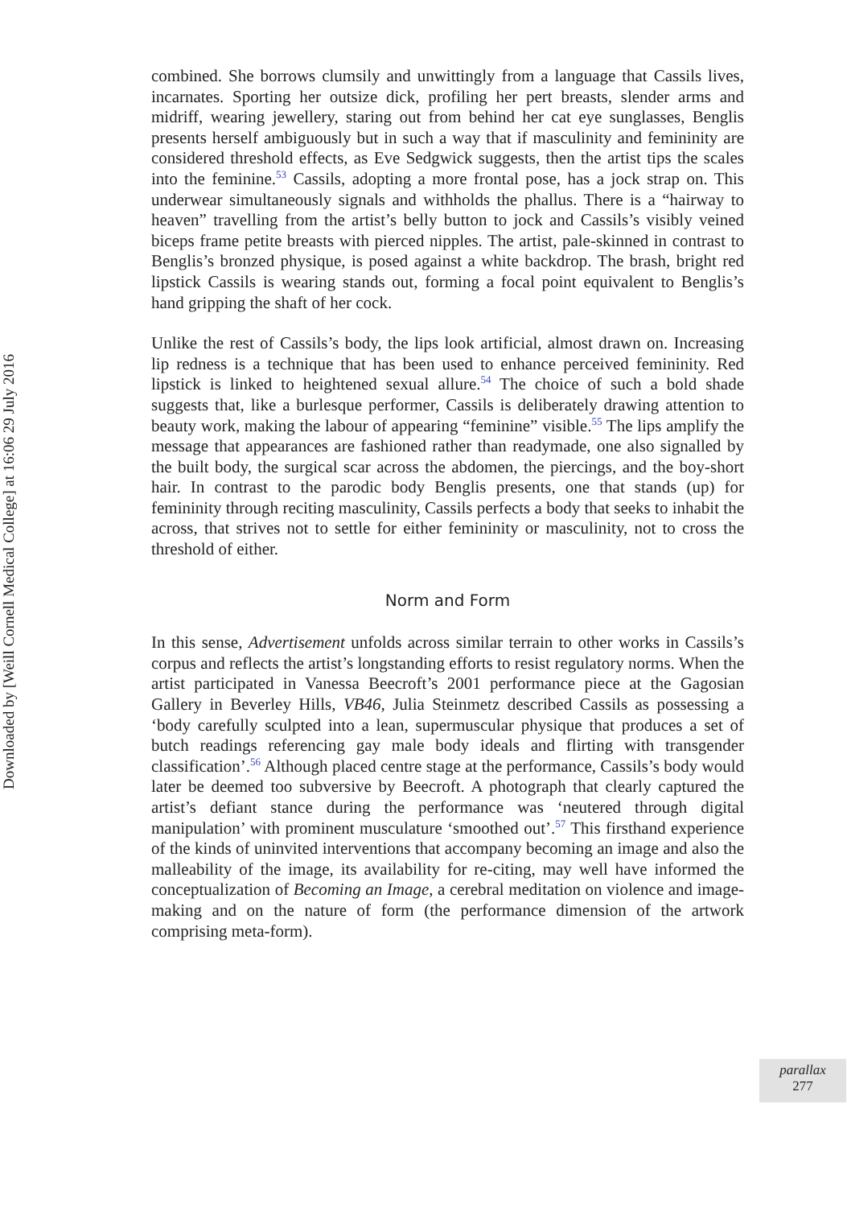Downloaded by [Weill Cornell Medical College] at 16:06 29 July 2016
combined. She borrows clumsily and unwittingly from a language that Cassils lives, incarnates. Sporting her outsize dick, profiling her pert breasts, slender arms and midriff, wearing jewellery, staring out from behind her cat eye sunglasses, Benglis presents herself ambiguously but in such a way that if masculinity and femininity are considered threshold effects, as Eve Sedgwick suggests, then the artist tips the scales into the feminine.<sup>53</sup> Cassils, adopting a more frontal pose, has a jock strap on. This underwear simultaneously signals and withholds the phallus. There is a “hairway to heaven” travelling from the artist’s belly button to jock and Cassils’s visibly veined biceps frame petite breasts with pierced nipples. The artist, pale-skinned in contrast to Benglis’s bronzed physique, is posed against a white backdrop. The brash, bright red lipstick Cassils is wearing stands out, forming a focal point equivalent to Benglis’s hand gripping the shaft of her cock.
Unlike the rest of Cassils’s body, the lips look artificial, almost drawn on. Increasing lip redness is a technique that has been used to enhance perceived femininity. Red lipstick is linked to heightened sexual allure.<sup>54</sup> The choice of such a bold shade suggests that, like a burlesque performer, Cassils is deliberately drawing attention to beauty work, making the labour of appearing “feminine” visible.<sup>55</sup> The lips amplify the message that appearances are fashioned rather than readymade, one also signalled by the built body, the surgical scar across the abdomen, the piercings, and the boy-short hair. In contrast to the parodic body Benglis presents, one that stands (up) for femininity through reciting masculinity, Cassils perfects a body that seeks to inhabit the across, that strives not to settle for either femininity or masculinity, not to cross the threshold of either.
Norm and Form
In this sense, Advertisement unfolds across similar terrain to other works in Cassils’s corpus and reflects the artist’s longstanding efforts to resist regulatory norms. When the artist participated in Vanessa Beecroft’s 2001 performance piece at the Gagosian Gallery in Beverley Hills, VB46, Julia Steinmetz described Cassils as possessing a ‘body carefully sculpted into a lean, supermuscular physique that produces a set of butch readings referencing gay male body ideals and flirting with transgender classification’.<sup>56</sup> Although placed centre stage at the performance, Cassils’s body would later be deemed too subversive by Beecroft. A photograph that clearly captured the artist’s defiant stance during the performance was ‘neutered through digital manipulation’ with prominent musculature ‘smoothed out’.<sup>57</sup> This firsthand experience of the kinds of uninvited interventions that accompany becoming an image and also the malleability of the image, its availability for re-citing, may well have informed the conceptualization of Becoming an Image, a cerebral meditation on violence and image-making and on the nature of form (the performance dimension of the artwork comprising meta-form).
parallax
277